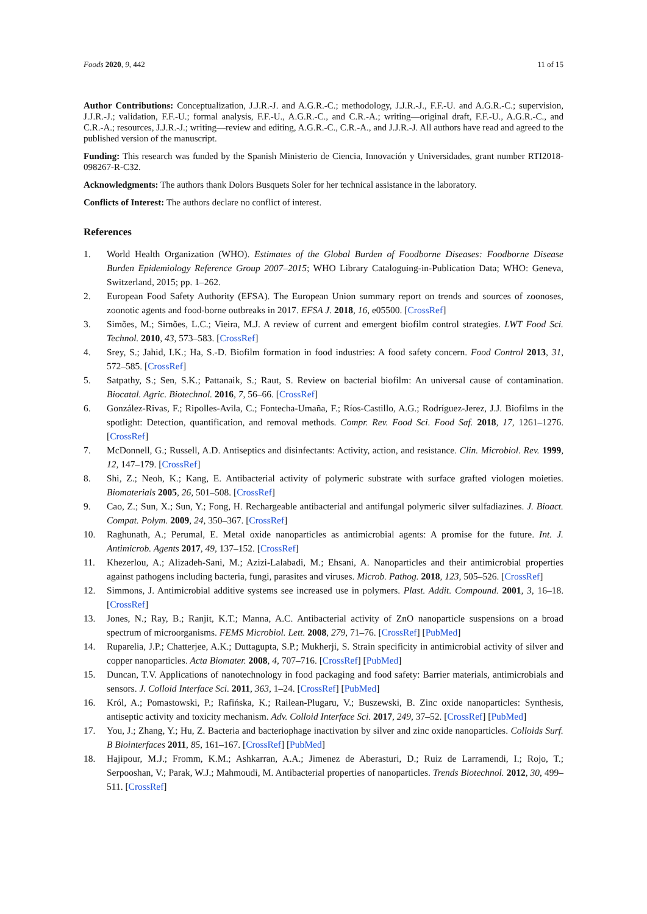Foods 2020, 9, 442 11 of 15
Author Contributions: Conceptualization, J.J.R.-J. and A.G.R.-C.; methodology, J.J.R.-J., F.F.-U. and A.G.R.-C.; supervision, J.J.R.-J.; validation, F.F.-U.; formal analysis, F.F.-U., A.G.R.-C., and C.R.-A.; writing—original draft, F.F.-U., A.G.R.-C., and C.R.-A.; resources, J.J.R.-J.; writing—review and editing, A.G.R.-C., C.R.-A., and J.J.R.-J. All authors have read and agreed to the published version of the manuscript.
Funding: This research was funded by the Spanish Ministerio de Ciencia, Innovación y Universidades, grant number RTI2018-098267-R-C32.
Acknowledgments: The authors thank Dolors Busquets Soler for her technical assistance in the laboratory.
Conflicts of Interest: The authors declare no conflict of interest.
References
1. World Health Organization (WHO). Estimates of the Global Burden of Foodborne Diseases: Foodborne Disease Burden Epidemiology Reference Group 2007–2015; WHO Library Cataloguing-in-Publication Data; WHO: Geneva, Switzerland, 2015; pp. 1–262.
2. European Food Safety Authority (EFSA). The European Union summary report on trends and sources of zoonoses, zoonotic agents and food-borne outbreaks in 2017. EFSA J. 2018, 16, e05500. [CrossRef]
3. Simões, M.; Simões, L.C.; Vieira, M.J. A review of current and emergent biofilm control strategies. LWT Food Sci. Technol. 2010, 43, 573–583. [CrossRef]
4. Srey, S.; Jahid, I.K.; Ha, S.-D. Biofilm formation in food industries: A food safety concern. Food Control 2013, 31, 572–585. [CrossRef]
5. Satpathy, S.; Sen, S.K.; Pattanaik, S.; Raut, S. Review on bacterial biofilm: An universal cause of contamination. Biocatal. Agric. Biotechnol. 2016, 7, 56–66. [CrossRef]
6. González-Rivas, F.; Ripolles-Avila, C.; Fontecha-Umaña, F.; Ríos-Castillo, A.G.; Rodríguez-Jerez, J.J. Biofilms in the spotlight: Detection, quantification, and removal methods. Compr. Rev. Food Sci. Food Saf. 2018, 17, 1261–1276. [CrossRef]
7. McDonnell, G.; Russell, A.D. Antiseptics and disinfectants: Activity, action, and resistance. Clin. Microbiol. Rev. 1999, 12, 147–179. [CrossRef]
8. Shi, Z.; Neoh, K.; Kang, E. Antibacterial activity of polymeric substrate with surface grafted viologen moieties. Biomaterials 2005, 26, 501–508. [CrossRef]
9. Cao, Z.; Sun, X.; Sun, Y.; Fong, H. Rechargeable antibacterial and antifungal polymeric silver sulfadiazines. J. Bioact. Compat. Polym. 2009, 24, 350–367. [CrossRef]
10. Raghunath, A.; Perumal, E. Metal oxide nanoparticles as antimicrobial agents: A promise for the future. Int. J. Antimicrob. Agents 2017, 49, 137–152. [CrossRef]
11. Khezerlou, A.; Alizadeh-Sani, M.; Azizi-Lalabadi, M.; Ehsani, A. Nanoparticles and their antimicrobial properties against pathogens including bacteria, fungi, parasites and viruses. Microb. Pathog. 2018, 123, 505–526. [CrossRef]
12. Simmons, J. Antimicrobial additive systems see increased use in polymers. Plast. Addit. Compound. 2001, 3, 16–18. [CrossRef]
13. Jones, N.; Ray, B.; Ranjit, K.T.; Manna, A.C. Antibacterial activity of ZnO nanoparticle suspensions on a broad spectrum of microorganisms. FEMS Microbiol. Lett. 2008, 279, 71–76. [CrossRef] [PubMed]
14. Ruparelia, J.P.; Chatterjee, A.K.; Duttagupta, S.P.; Mukherji, S. Strain specificity in antimicrobial activity of silver and copper nanoparticles. Acta Biomater. 2008, 4, 707–716. [CrossRef] [PubMed]
15. Duncan, T.V. Applications of nanotechnology in food packaging and food safety: Barrier materials, antimicrobials and sensors. J. Colloid Interface Sci. 2011, 363, 1–24. [CrossRef] [PubMed]
16. Król, A.; Pomastowski, P.; Rafińska, K.; Railean-Plugaru, V.; Buszewski, B. Zinc oxide nanoparticles: Synthesis, antiseptic activity and toxicity mechanism. Adv. Colloid Interface Sci. 2017, 249, 37–52. [CrossRef] [PubMed]
17. You, J.; Zhang, Y.; Hu, Z. Bacteria and bacteriophage inactivation by silver and zinc oxide nanoparticles. Colloids Surf. B Biointerfaces 2011, 85, 161–167. [CrossRef] [PubMed]
18. Hajipour, M.J.; Fromm, K.M.; Ashkarran, A.A.; Jimenez de Aberasturi, D.; Ruiz de Larramendi, I.; Rojo, T.; Serpooshan, V.; Parak, W.J.; Mahmoudi, M. Antibacterial properties of nanoparticles. Trends Biotechnol. 2012, 30, 499–511. [CrossRef]